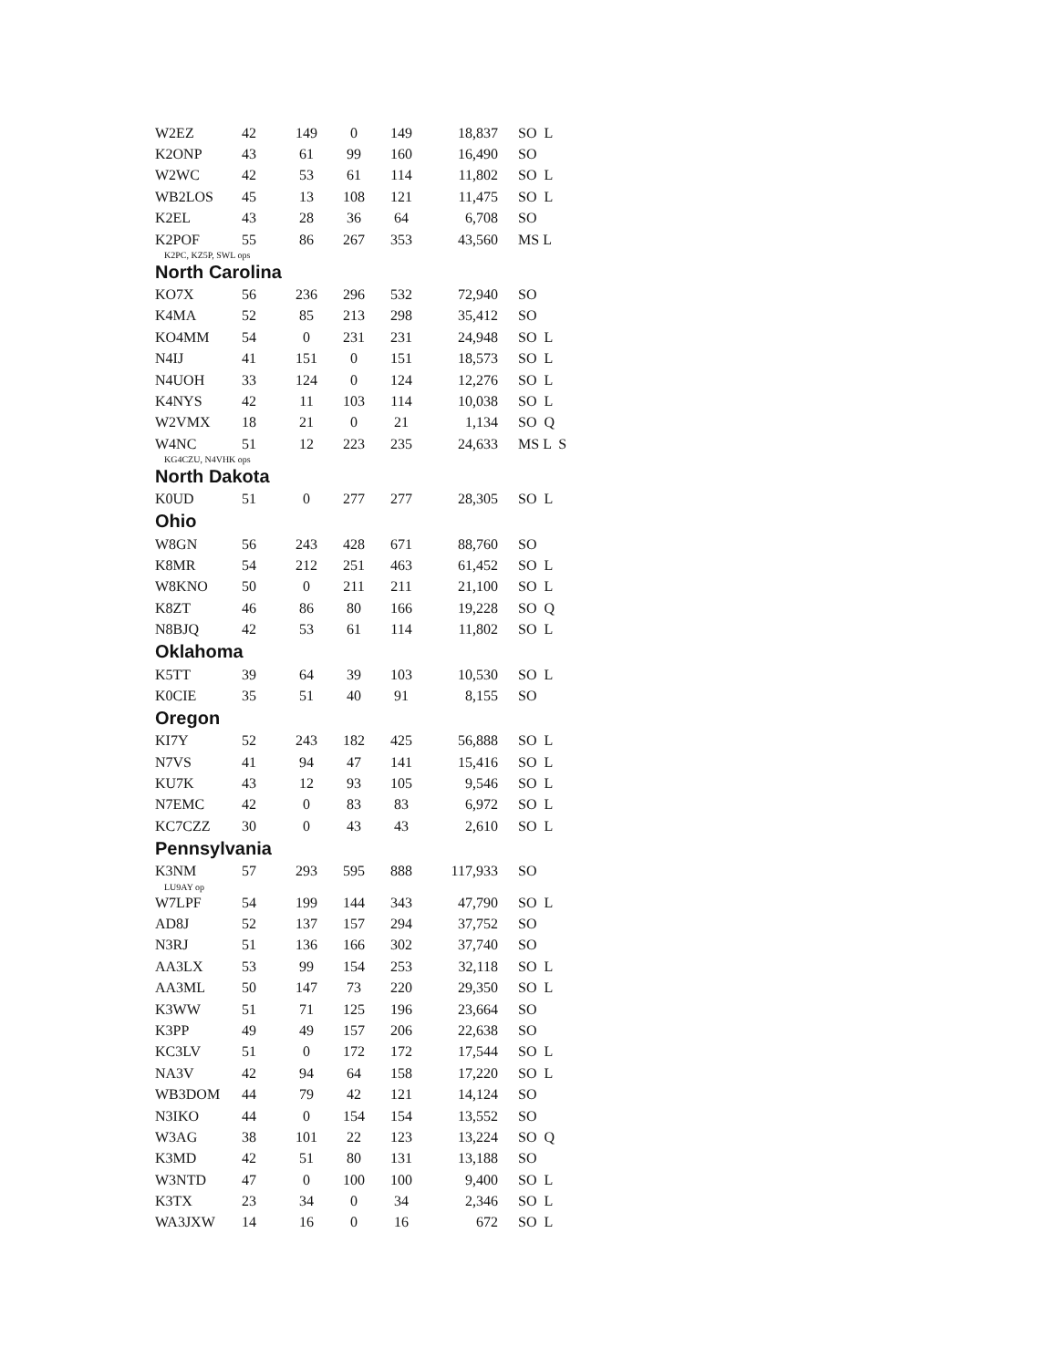| W2EZ | 42 | 149 | 0 | 149 | 18,837 | SO L |
| K2ONP | 43 | 61 | 99 | 160 | 16,490 | SO |
| W2WC | 42 | 53 | 61 | 114 | 11,802 | SO L |
| WB2LOS | 45 | 13 | 108 | 121 | 11,475 | SO L |
| K2EL | 43 | 28 | 36 | 64 | 6,708 | SO |
| K2POF | 55 | 86 | 267 | 353 | 43,560 | MS L |
| K2PC, KZ5P, SWL ops | | | | | | |
| North Carolina | | | | | | |
| KO7X | 56 | 236 | 296 | 532 | 72,940 | SO |
| K4MA | 52 | 85 | 213 | 298 | 35,412 | SO |
| KO4MM | 54 | 0 | 231 | 231 | 24,948 | SO L |
| N4IJ | 41 | 151 | 0 | 151 | 18,573 | SO L |
| N4UOH | 33 | 124 | 0 | 124 | 12,276 | SO L |
| K4NYS | 42 | 11 | 103 | 114 | 10,038 | SO L |
| W2VMX | 18 | 21 | 0 | 21 | 1,134 | SO Q |
| W4NC | 51 | 12 | 223 | 235 | 24,633 | MS L S |
| KG4CZU, N4VHK ops | | | | | | |
| North Dakota | | | | | | |
| K0UD | 51 | 0 | 277 | 277 | 28,305 | SO L |
| Ohio | | | | | | |
| W8GN | 56 | 243 | 428 | 671 | 88,760 | SO |
| K8MR | 54 | 212 | 251 | 463 | 61,452 | SO L |
| W8KNO | 50 | 0 | 211 | 211 | 21,100 | SO L |
| K8ZT | 46 | 86 | 80 | 166 | 19,228 | SO Q |
| N8BJQ | 42 | 53 | 61 | 114 | 11,802 | SO L |
| Oklahoma | | | | | | |
| K5TT | 39 | 64 | 39 | 103 | 10,530 | SO L |
| K0CIE | 35 | 51 | 40 | 91 | 8,155 | SO |
| Oregon | | | | | | |
| KI7Y | 52 | 243 | 182 | 425 | 56,888 | SO L |
| N7VS | 41 | 94 | 47 | 141 | 15,416 | SO L |
| KU7K | 43 | 12 | 93 | 105 | 9,546 | SO L |
| N7EMC | 42 | 0 | 83 | 83 | 6,972 | SO L |
| KC7CZZ | 30 | 0 | 43 | 43 | 2,610 | SO L |
| Pennsylvania | | | | | | |
| K3NM | 57 | 293 | 595 | 888 | 117,933 | SO |
| LU9AY op | | | | | | |
| W7LPF | 54 | 199 | 144 | 343 | 47,790 | SO L |
| AD8J | 52 | 137 | 157 | 294 | 37,752 | SO |
| N3RJ | 51 | 136 | 166 | 302 | 37,740 | SO |
| AA3LX | 53 | 99 | 154 | 253 | 32,118 | SO L |
| AA3ML | 50 | 147 | 73 | 220 | 29,350 | SO L |
| K3WW | 51 | 71 | 125 | 196 | 23,664 | SO |
| K3PP | 49 | 49 | 157 | 206 | 22,638 | SO |
| KC3LV | 51 | 0 | 172 | 172 | 17,544 | SO L |
| NA3V | 42 | 94 | 64 | 158 | 17,220 | SO L |
| WB3DOM | 44 | 79 | 42 | 121 | 14,124 | SO |
| N3IKO | 44 | 0 | 154 | 154 | 13,552 | SO |
| W3AG | 38 | 101 | 22 | 123 | 13,224 | SO Q |
| K3MD | 42 | 51 | 80 | 131 | 13,188 | SO |
| W3NTD | 47 | 0 | 100 | 100 | 9,400 | SO L |
| K3TX | 23 | 34 | 0 | 34 | 2,346 | SO L |
| WA3JXW | 14 | 16 | 0 | 16 | 672 | SO L |